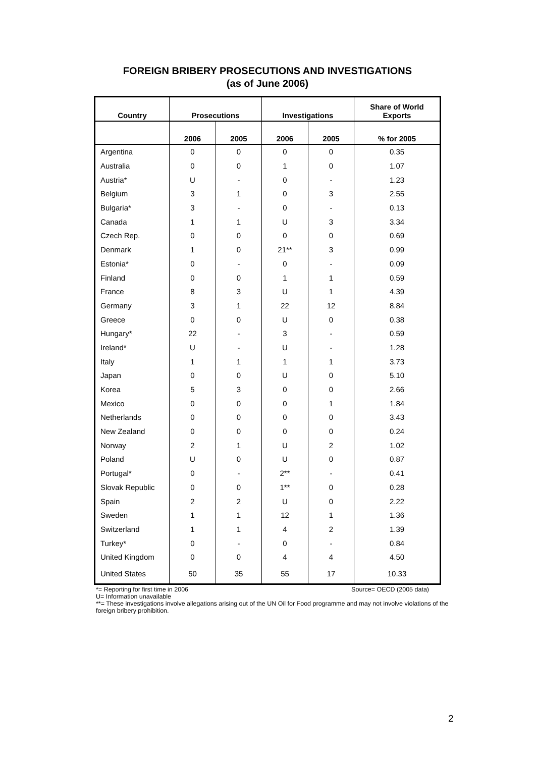FOREIGN BRIBERY PROSECUTIONS AND INVESTIGATIONS
(as of June 2006)
| Country | Prosecutions | | Investigations | | Share of World Exports |
| --- | --- | --- | --- | --- | --- |
| | 2006 | 2005 | 2006 | 2005 | % for 2005 |
| Argentina | 0 | 0 | 0 | 0 | 0.35 |
| Australia | 0 | 0 | 1 | 0 | 1.07 |
| Austria* | U | - | 0 | - | 1.23 |
| Belgium | 3 | 1 | 0 | 3 | 2.55 |
| Bulgaria* | 3 | - | 0 | - | 0.13 |
| Canada | 1 | 1 | U | 3 | 3.34 |
| Czech Rep. | 0 | 0 | 0 | 0 | 0.69 |
| Denmark | 1 | 0 | 21** | 3 | 0.99 |
| Estonia* | 0 | - | 0 | - | 0.09 |
| Finland | 0 | 0 | 1 | 1 | 0.59 |
| France | 8 | 3 | U | 1 | 4.39 |
| Germany | 3 | 1 | 22 | 12 | 8.84 |
| Greece | 0 | 0 | U | 0 | 0.38 |
| Hungary* | 22 | - | 3 | - | 0.59 |
| Ireland* | U | - | U | - | 1.28 |
| Italy | 1 | 1 | 1 | 1 | 3.73 |
| Japan | 0 | 0 | U | 0 | 5.10 |
| Korea | 5 | 3 | 0 | 0 | 2.66 |
| Mexico | 0 | 0 | 0 | 1 | 1.84 |
| Netherlands | 0 | 0 | 0 | 0 | 3.43 |
| New Zealand | 0 | 0 | 0 | 0 | 0.24 |
| Norway | 2 | 1 | U | 2 | 1.02 |
| Poland | U | 0 | U | 0 | 0.87 |
| Portugal* | 0 | - | 2** | - | 0.41 |
| Slovak Republic | 0 | 0 | 1** | 0 | 0.28 |
| Spain | 2 | 2 | U | 0 | 2.22 |
| Sweden | 1 | 1 | 12 | 1 | 1.36 |
| Switzerland | 1 | 1 | 4 | 2 | 1.39 |
| Turkey* | 0 | - | 0 | - | 0.84 |
| United Kingdom | 0 | 0 | 4 | 4 | 4.50 |
| United States | 50 | 35 | 55 | 17 | 10.33 |
*= Reporting for first time in 2006 Source= OECD (2005 data)
U= Information unavailable
**= These investigations involve allegations arising out of the UN Oil for Food programme and may not involve violations of the foreign bribery prohibition.
2